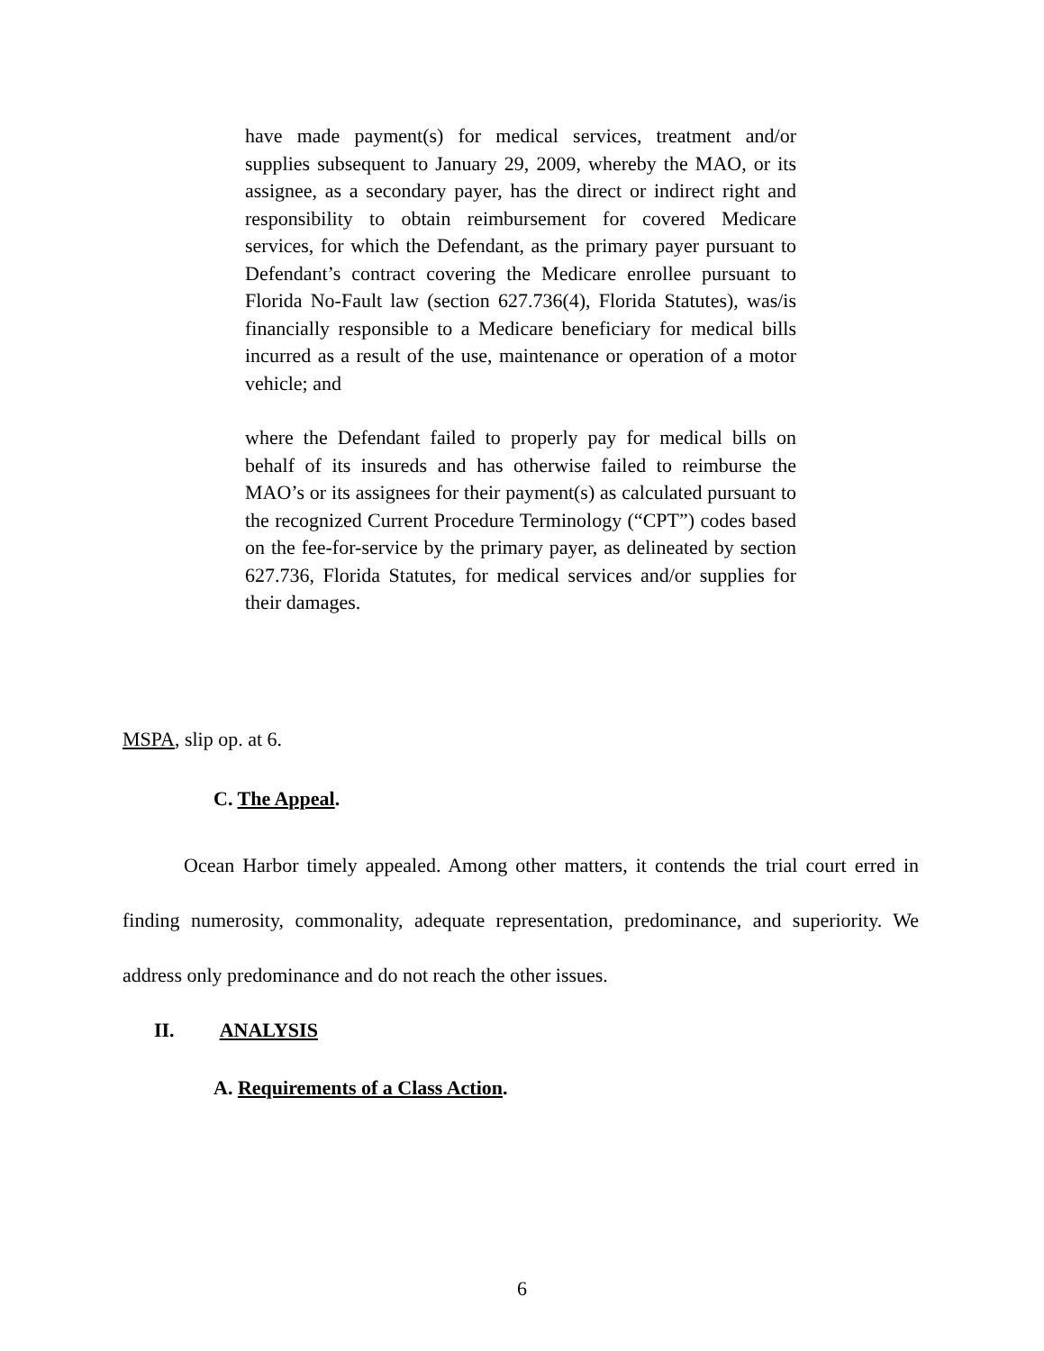have made payment(s) for medical services, treatment and/or supplies subsequent to January 29, 2009, whereby the MAO, or its assignee, as a secondary payer, has the direct or indirect right and responsibility to obtain reimbursement for covered Medicare services, for which the Defendant, as the primary payer pursuant to Defendant’s contract covering the Medicare enrollee pursuant to Florida No-Fault law (section 627.736(4), Florida Statutes), was/is financially responsible to a Medicare beneficiary for medical bills incurred as a result of the use, maintenance or operation of a motor vehicle; and
where the Defendant failed to properly pay for medical bills on behalf of its insureds and has otherwise failed to reimburse the MAO’s or its assignees for their payment(s) as calculated pursuant to the recognized Current Procedure Terminology (“CPT”) codes based on the fee-for-service by the primary payer, as delineated by section 627.736, Florida Statutes, for medical services and/or supplies for their damages.
MSPA, slip op. at 6.
C. The Appeal.
Ocean Harbor timely appealed. Among other matters, it contends the trial court erred in finding numerosity, commonality, adequate representation, predominance, and superiority. We address only predominance and do not reach the other issues.
II. ANALYSIS
A. Requirements of a Class Action.
6